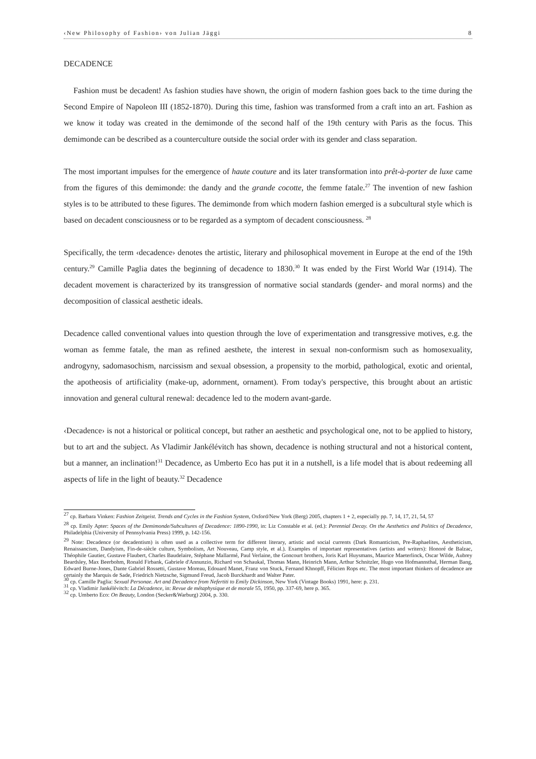‹New Philosophy of Fashion› von Julian Jäggi 8
DECADENCE
Fashion must be decadent! As fashion studies have shown, the origin of modern fashion goes back to the time during the Second Empire of Napoleon III (1852-1870). During this time, fashion was transformed from a craft into an art. Fashion as we know it today was created in the demimonde of the second half of the 19th century with Paris as the focus. This demimonde can be described as a counterculture outside the social order with its gender and class separation.
The most important impulses for the emergence of haute couture and its later transformation into prêt-à-porter de luxe came from the figures of this demimonde: the dandy and the grande cocotte, the femme fatale.<sup>27</sup> The invention of new fashion styles is to be attributed to these figures. The demimonde from which modern fashion emerged is a subcultural style which is based on decadent consciousness or to be regarded as a symptom of decadent consciousness. <sup>28</sup>
Specifically, the term ‹decadence› denotes the artistic, literary and philosophical movement in Europe at the end of the 19th century.<sup>29</sup> Camille Paglia dates the beginning of decadence to 1830.<sup>30</sup> It was ended by the First World War (1914). The decadent movement is characterized by its transgression of normative social standards (gender- and moral norms) and the decomposition of classical aesthetic ideals.
Decadence called conventional values into question through the love of experimentation and transgressive motives, e.g. the woman as femme fatale, the man as refined aesthete, the interest in sexual non-conformism such as homosexuality, androgyny, sadomasochism, narcissism and sexual obsession, a propensity to the morbid, pathological, exotic and oriental, the apotheosis of artificiality (make-up, adornment, ornament). From today's perspective, this brought about an artistic innovation and general cultural renewal: decadence led to the modern avant-garde.
‹Decadence› is not a historical or political concept, but rather an aesthetic and psychological one, not to be applied to history, but to art and the subject. As Vladimir Jankélévitch has shown, decadence is nothing structural and not a historical content, but a manner, an inclination!<sup>31</sup> Decadence, as Umberto Eco has put it in a nutshell, is a life model that is about redeeming all aspects of life in the light of beauty.<sup>32</sup> Decadence
<sup>27</sup> cp. Barbara Vinken: Fashion Zeitgeist. Trends and Cycles in the Fashion System, Oxford/New York (Berg) 2005, chapters 1 + 2, especially pp. 7, 14, 17, 21, 54, 57
<sup>28</sup> cp. Emily Apter: Spaces of the Demimonde/Subcultures of Decadence: 1890-1990, in: Liz Constable et al. (ed.): Perennial Decay. On the Aesthetics and Politics of Decadence, Philadelphia (University of Pennsylvania Press) 1999, p. 142-156.
<sup>29</sup> Note: Decadence (or decadentism) is often used as a collective term for different literary, artistic and social currents (Dark Romanticism, Pre-Raphaelites, Aestheticism, Renaissancism, Dandyism, Fin-de-siècle culture, Symbolism, Art Nouveau, Camp style, et al.). Examples of important representatives (artists and writers): Honoré de Balzac, Théophile Gautier, Gustave Flaubert, Charles Baudelaire, Stéphane Mallarmé, Paul Verlaine, the Goncourt brothers, Joris Karl Huysmans, Maurice Maeterlinck, Oscar Wilde, Aubrey Beardsley, Max Beerbohm, Ronald Firbank, Gabriele d'Annunzio, Richard von Schaukal, Thomas Mann, Heinrich Mann, Arthur Schnitzler, Hugo von Hofmannsthal, Herman Bang, Edward Burne-Jones, Dante Gabriel Rossetti, Gustave Moreau, Edouard Manet, Franz von Stuck, Fernand Khnopff, Félicien Rops etc. The most important thinkers of decadence are certainly the Marquis de Sade, Friedrich Nietzsche, Sigmund Freud, Jacob Burckhardt and Walter Pater.
<sup>30</sup> cp. Camille Paglia: Sexual Personae. Art and Decadence from Nefertiti to Emily Dickinson, New York (Vintage Books) 1991, here: p. 231.
<sup>31</sup> cp. Vladimir Jankélévitch: La Décadence, in: Revue de métaphysique et de morale 55, 1950, pp. 337-69, here p. 365.
<sup>32</sup> cp. Umberto Eco: On Beauty, London (Secker&Warburg) 2004, p. 330.